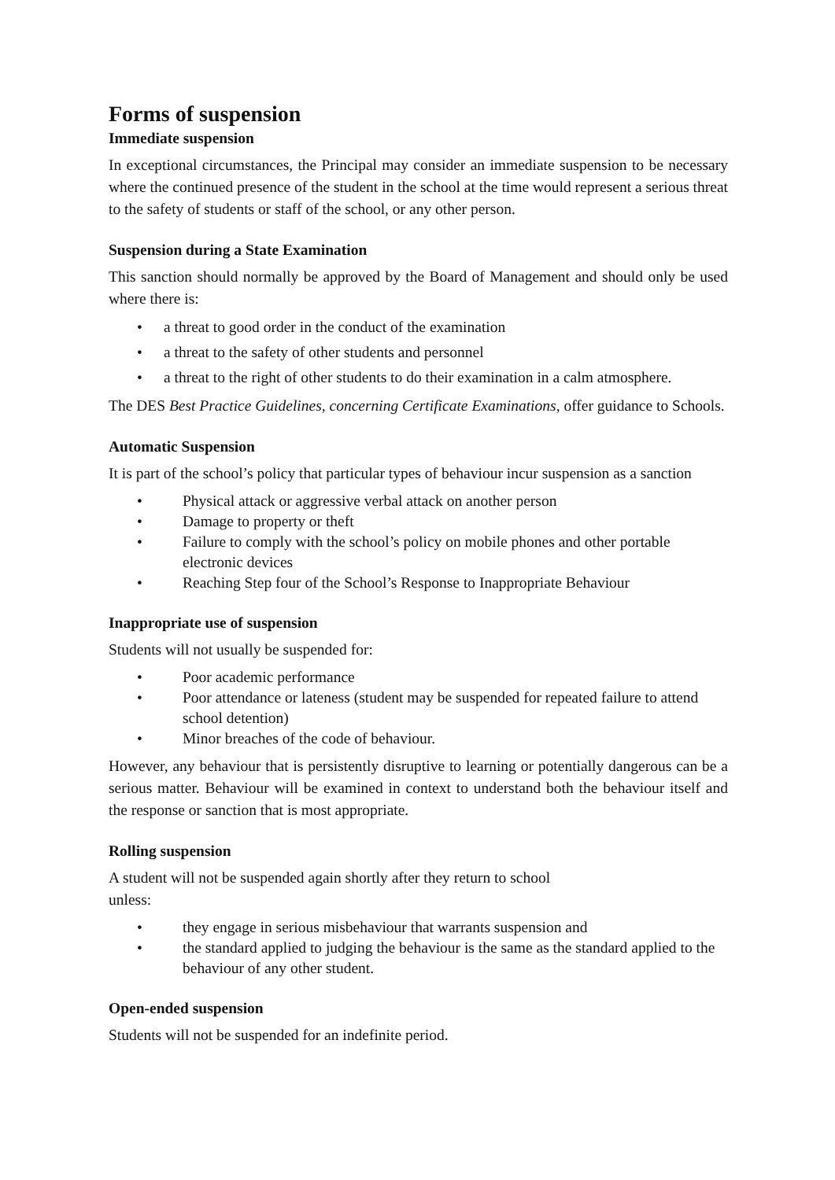Forms of suspension
Immediate suspension
In exceptional circumstances, the Principal may consider an immediate suspension to be necessary where the continued presence of the student in the school at the time would represent a serious threat to the safety of students or staff of the school, or any other person.
Suspension during a State Examination
This sanction should normally be approved by the Board of Management and should only be used where there is:
• a threat to good order in the conduct of the examination
• a threat to the safety of other students and personnel
• a threat to the right of other students to do their examination in a calm atmosphere.
The DES Best Practice Guidelines, concerning Certificate Examinations, offer guidance to Schools.
Automatic Suspension
It is part of the school’s policy that particular types of behaviour incur suspension as a sanction
• Physical attack or aggressive verbal attack on another person
• Damage to property or theft
• Failure to comply with the school’s policy on mobile phones and other portable electronic devices
• Reaching Step four of the School’s Response to Inappropriate Behaviour
Inappropriate use of suspension
Students will not usually be suspended for:
• Poor academic performance
• Poor attendance or lateness (student may be suspended for repeated failure to attend school detention)
• Minor breaches of the code of behaviour.
However, any behaviour that is persistently disruptive to learning or potentially dangerous can be a serious matter. Behaviour will be examined in context to understand both the behaviour itself and the response or sanction that is most appropriate.
Rolling suspension
A student will not be suspended again shortly after they return to school
unless:
• they engage in serious misbehaviour that warrants suspension and
• the standard applied to judging the behaviour is the same as the standard applied to the behaviour of any other student.
Open-ended suspension
Students will not be suspended for an indefinite period.